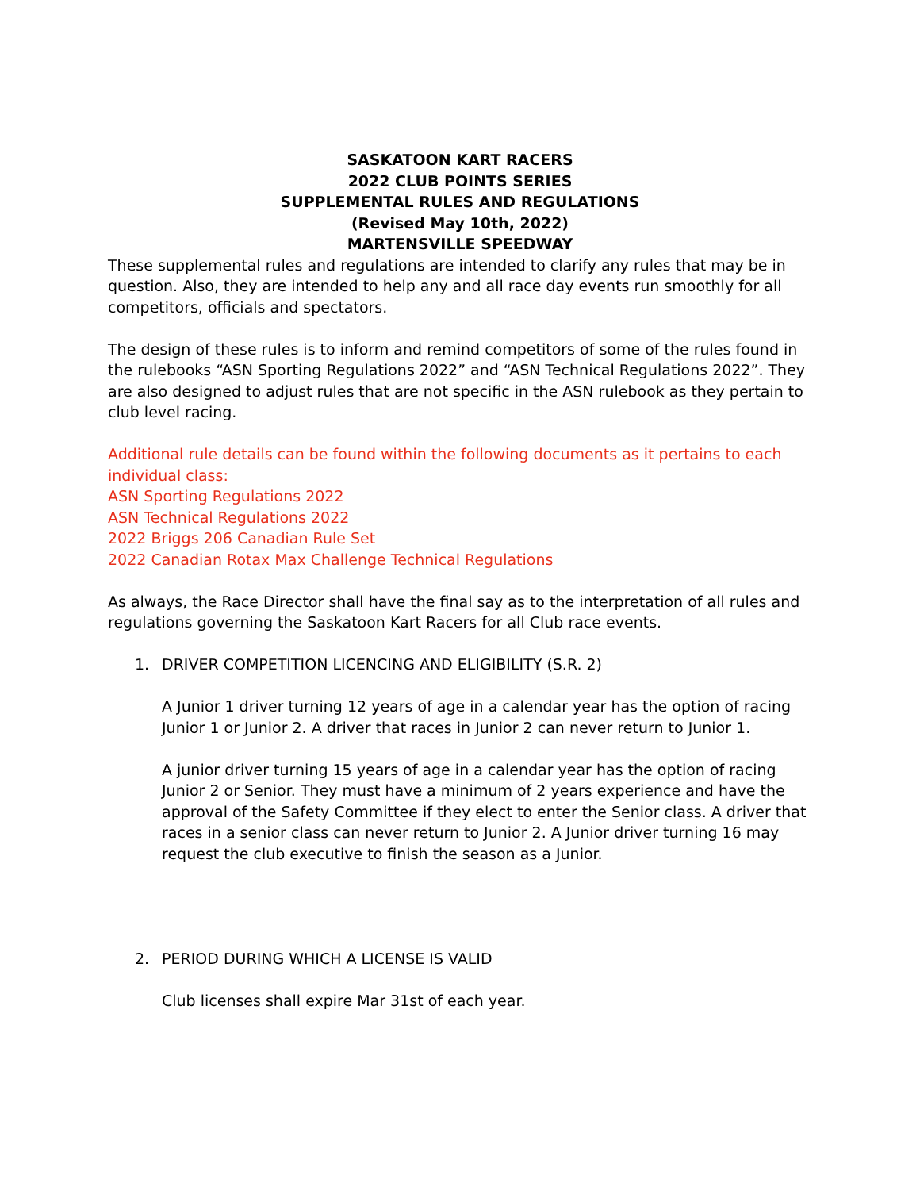SASKATOON KART RACERS
2022 CLUB POINTS SERIES
SUPPLEMENTAL RULES AND REGULATIONS
(Revised May 10th, 2022)
MARTENSVILLE SPEEDWAY
These supplemental rules and regulations are intended to clarify any rules that may be in question. Also, they are intended to help any and all race day events run smoothly for all competitors, officials and spectators.
The design of these rules is to inform and remind competitors of some of the rules found in the rulebooks “ASN Sporting Regulations 2022” and “ASN Technical Regulations 2022”. They are also designed to adjust rules that are not specific in the ASN rulebook as they pertain to club level racing.
Additional rule details can be found within the following documents as it pertains to each individual class:
ASN Sporting Regulations 2022
ASN Technical Regulations 2022
2022 Briggs 206 Canadian Rule Set
2022 Canadian Rotax Max Challenge Technical Regulations
As always, the Race Director shall have the final say as to the interpretation of all rules and regulations governing the Saskatoon Kart Racers for all Club race events.
1. DRIVER COMPETITION LICENCING AND ELIGIBILITY (S.R. 2)
A Junior 1 driver turning 12 years of age in a calendar year has the option of racing Junior 1 or Junior 2. A driver that races in Junior 2 can never return to Junior 1.
A junior driver turning 15 years of age in a calendar year has the option of racing Junior 2 or Senior. They must have a minimum of 2 years experience and have the approval of the Safety Committee if they elect to enter the Senior class. A driver that races in a senior class can never return to Junior 2. A Junior driver turning 16 may request the club executive to finish the season as a Junior.
2. PERIOD DURING WHICH A LICENSE IS VALID
Club licenses shall expire Mar 31st of each year.